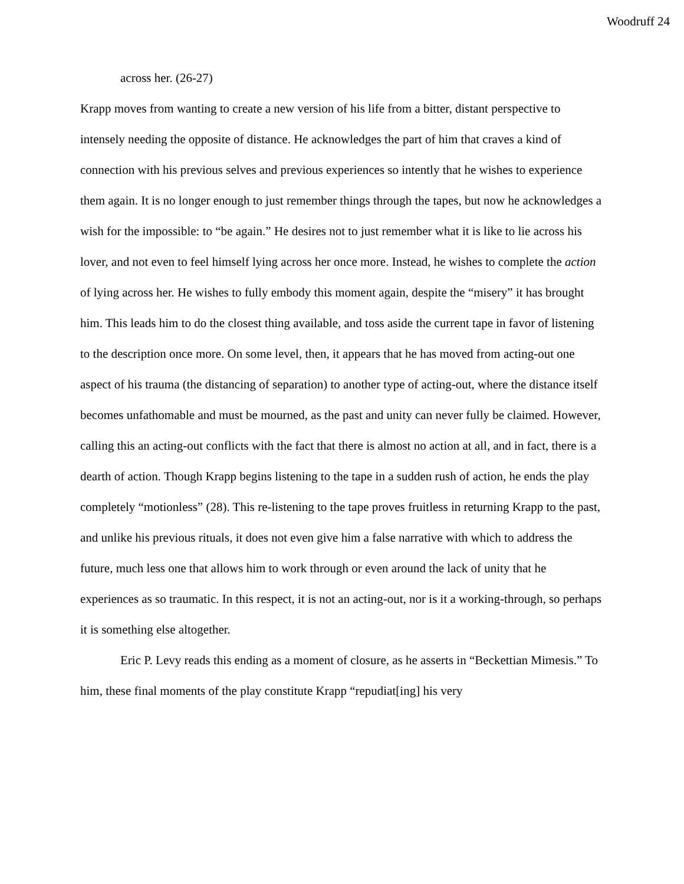Woodruff 24
across her. (26-27)
Krapp moves from wanting to create a new version of his life from a bitter, distant perspective to intensely needing the opposite of distance. He acknowledges the part of him that craves a kind of connection with his previous selves and previous experiences so intently that he wishes to experience them again. It is no longer enough to just remember things through the tapes, but now he acknowledges a wish for the impossible: to “be again.” He desires not to just remember what it is like to lie across his lover, and not even to feel himself lying across her once more. Instead, he wishes to complete the action of lying across her. He wishes to fully embody this moment again, despite the “misery” it has brought him. This leads him to do the closest thing available, and toss aside the current tape in favor of listening to the description once more. On some level, then, it appears that he has moved from acting-out one aspect of his trauma (the distancing of separation) to another type of acting-out, where the distance itself becomes unfathomable and must be mourned, as the past and unity can never fully be claimed. However, calling this an acting-out conflicts with the fact that there is almost no action at all, and in fact, there is a dearth of action. Though Krapp begins listening to the tape in a sudden rush of action, he ends the play completely “motionless” (28). This re-listening to the tape proves fruitless in returning Krapp to the past, and unlike his previous rituals, it does not even give him a false narrative with which to address the future, much less one that allows him to work through or even around the lack of unity that he experiences as so traumatic. In this respect, it is not an acting-out, nor is it a working-through, so perhaps it is something else altogether.
Eric P. Levy reads this ending as a moment of closure, as he asserts in “Beckettian Mimesis.” To him, these final moments of the play constitute Krapp “repudiat[ing] his very